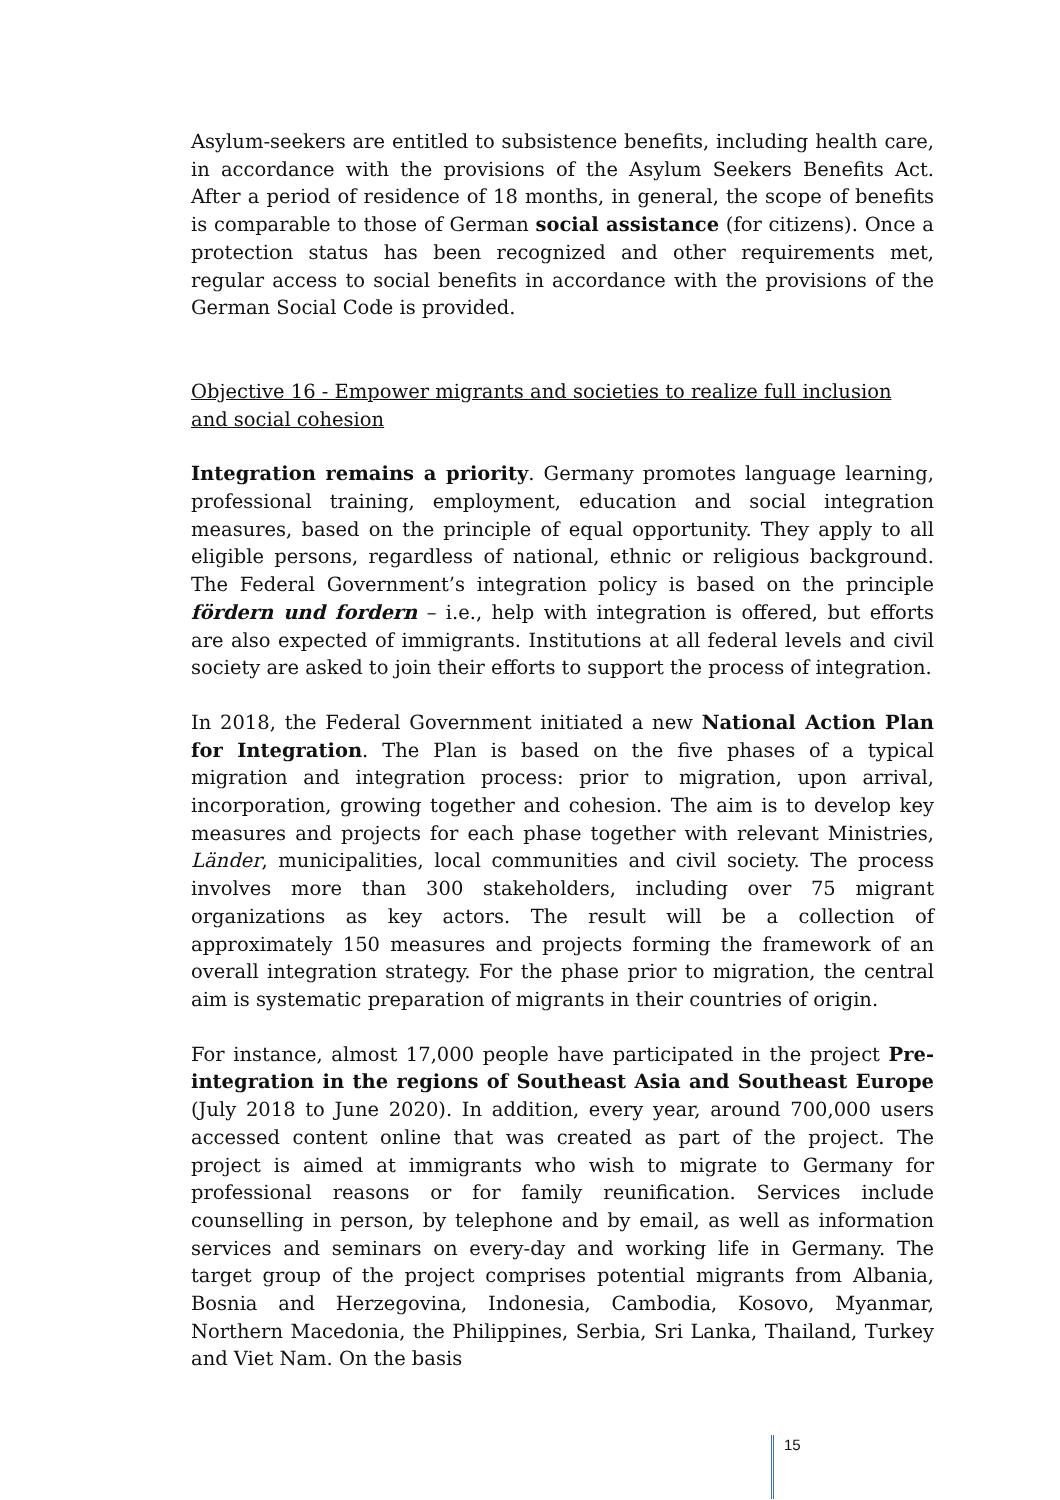Asylum-seekers are entitled to subsistence benefits, including health care, in accordance with the provisions of the Asylum Seekers Benefits Act. After a period of residence of 18 months, in general, the scope of benefits is comparable to those of German social assistance (for citizens). Once a protection status has been recognized and other requirements met, regular access to social benefits in accordance with the provisions of the German Social Code is provided.
Objective 16 - Empower migrants and societies to realize full inclusion and social cohesion
Integration remains a priority. Germany promotes language learning, professional training, employment, education and social integration measures, based on the principle of equal opportunity. They apply to all eligible persons, regardless of national, ethnic or religious background. The Federal Government’s integration policy is based on the principle fördern und fordern – i.e., help with integration is offered, but efforts are also expected of immigrants. Institutions at all federal levels and civil society are asked to join their efforts to support the process of integration.
In 2018, the Federal Government initiated a new National Action Plan for Integration. The Plan is based on the five phases of a typical migration and integration process: prior to migration, upon arrival, incorporation, growing together and cohesion. The aim is to develop key measures and projects for each phase together with relevant Ministries, Länder, municipalities, local communities and civil society. The process involves more than 300 stakeholders, including over 75 migrant organizations as key actors. The result will be a collection of approximately 150 measures and projects forming the framework of an overall integration strategy. For the phase prior to migration, the central aim is systematic preparation of migrants in their countries of origin.
For instance, almost 17,000 people have participated in the project Pre-integration in the regions of Southeast Asia and Southeast Europe (July 2018 to June 2020). In addition, every year, around 700,000 users accessed content online that was created as part of the project. The project is aimed at immigrants who wish to migrate to Germany for professional reasons or for family reunification. Services include counselling in person, by telephone and by email, as well as information services and seminars on every-day and working life in Germany. The target group of the project comprises potential migrants from Albania, Bosnia and Herzegovina, Indonesia, Cambodia, Kosovo, Myanmar, Northern Macedonia, the Philippines, Serbia, Sri Lanka, Thailand, Turkey and Viet Nam. On the basis
15